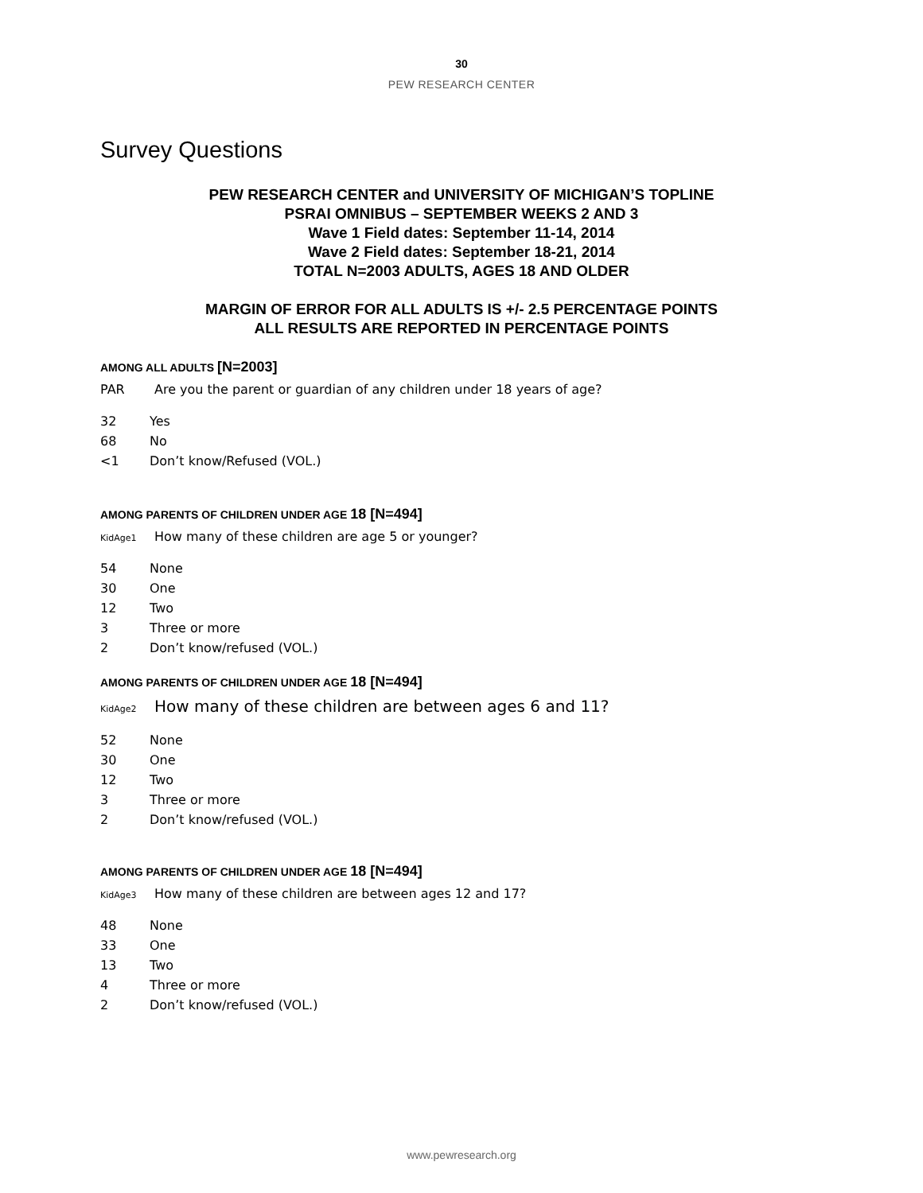30
PEW RESEARCH CENTER
Survey Questions
PEW RESEARCH CENTER and UNIVERSITY OF MICHIGAN’S TOPLINE
PSRAI OMNIBUS – SEPTEMBER WEEKS 2 AND 3
Wave 1 Field dates: September 11-14, 2014
Wave 2 Field dates: September 18-21, 2014
TOTAL N=2003 ADULTS, AGES 18 AND OLDER
MARGIN OF ERROR FOR ALL ADULTS IS +/- 2.5 PERCENTAGE POINTS
ALL RESULTS ARE REPORTED IN PERCENTAGE POINTS
AMONG ALL ADULTS [N=2003]
PAR Are you the parent or guardian of any children under 18 years of age?
32 Yes
68 No
<1 Don’t know/Refused (VOL.)
AMONG PARENTS OF CHILDREN UNDER AGE 18 [N=494]
KidAge1 How many of these children are age 5 or younger?
54 None
30 One
12 Two
3 Three or more
2 Don’t know/refused (VOL.)
AMONG PARENTS OF CHILDREN UNDER AGE 18 [N=494]
KidAge2 How many of these children are between ages 6 and 11?
52 None
30 One
12 Two
3 Three or more
2 Don’t know/refused (VOL.)
AMONG PARENTS OF CHILDREN UNDER AGE 18 [N=494]
KidAge3 How many of these children are between ages 12 and 17?
48 None
33 One
13 Two
4 Three or more
2 Don’t know/refused (VOL.)
www.pewresearch.org